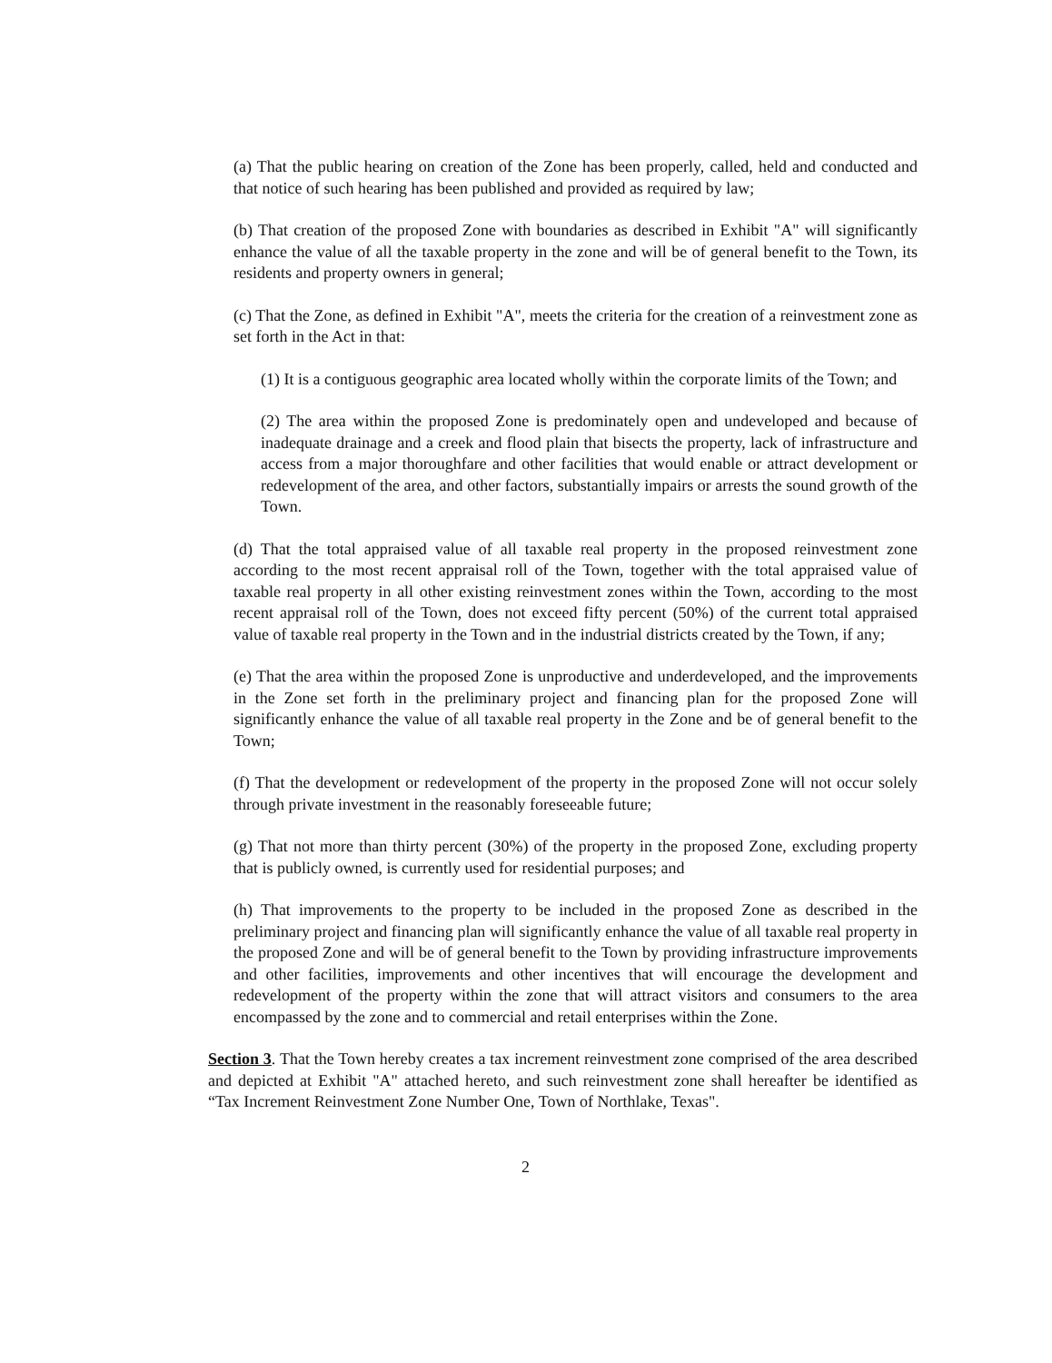(a) That the public hearing on creation of the Zone has been properly, called, held and conducted and that notice of such hearing has been published and provided as required by law;
(b) That creation of the proposed Zone with boundaries as described in Exhibit "A" will significantly enhance the value of all the taxable property in the zone and will be of general benefit to the Town, its residents and property owners in general;
(c) That the Zone, as defined in Exhibit "A", meets the criteria for the creation of a reinvestment zone as set forth in the Act in that:
(1) It is a contiguous geographic area located wholly within the corporate limits of the Town; and
(2) The area within the proposed Zone is predominately open and undeveloped and because of inadequate drainage and a creek and flood plain that bisects the property, lack of infrastructure and access from a major thoroughfare and other facilities that would enable or attract development or redevelopment of the area, and other factors, substantially impairs or arrests the sound growth of the Town.
(d) That the total appraised value of all taxable real property in the proposed reinvestment zone according to the most recent appraisal roll of the Town, together with the total appraised value of taxable real property in all other existing reinvestment zones within the Town, according to the most recent appraisal roll of the Town, does not exceed fifty percent (50%) of the current total appraised value of taxable real property in the Town and in the industrial districts created by the Town, if any;
(e) That the area within the proposed Zone is unproductive and underdeveloped, and the improvements in the Zone set forth in the preliminary project and financing plan for the proposed Zone will significantly enhance the value of all taxable real property in the Zone and be of general benefit to the Town;
(f) That the development or redevelopment of the property in the proposed Zone will not occur solely through private investment in the reasonably foreseeable future;
(g) That not more than thirty percent (30%) of the property in the proposed Zone, excluding property that is publicly owned, is currently used for residential purposes; and
(h) That improvements to the property to be included in the proposed Zone as described in the preliminary project and financing plan will significantly enhance the value of all taxable real property in the proposed Zone and will be of general benefit to the Town by providing infrastructure improvements and other facilities, improvements and other incentives that will encourage the development and redevelopment of the property within the zone that will attract visitors and consumers to the area encompassed by the zone and to commercial and retail enterprises within the Zone.
Section 3. That the Town hereby creates a tax increment reinvestment zone comprised of the area described and depicted at Exhibit "A" attached hereto, and such reinvestment zone shall hereafter be identified as “Tax Increment Reinvestment Zone Number One, Town of Northlake, Texas".
2